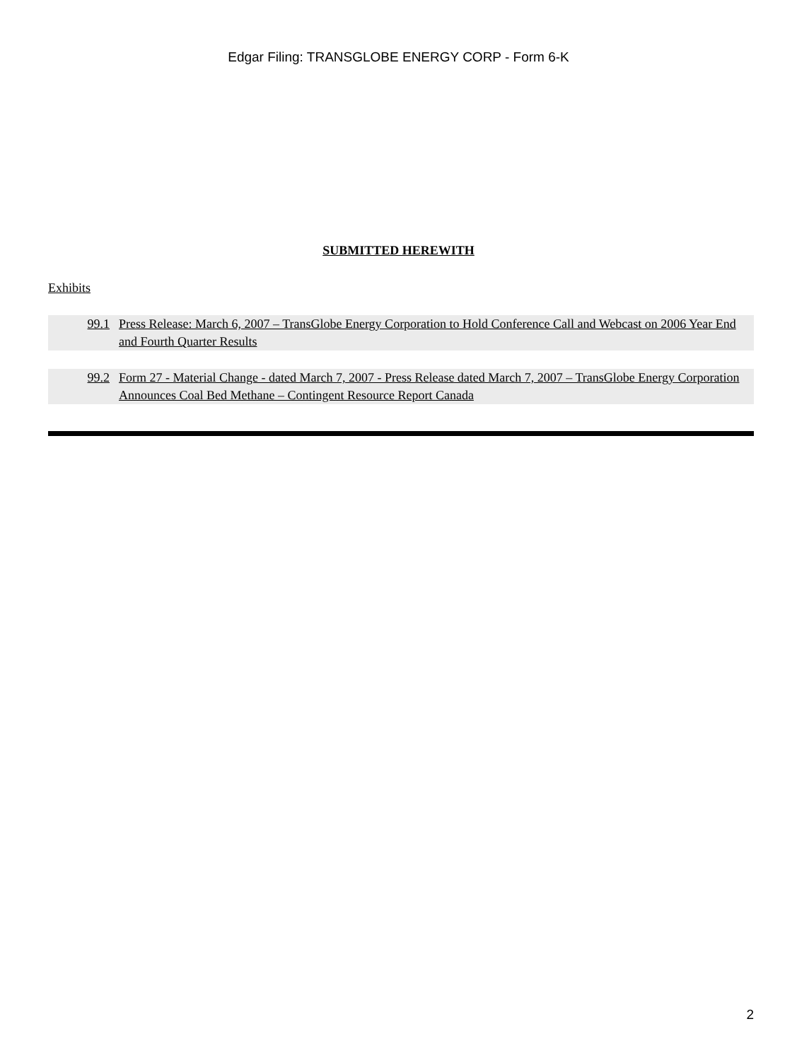Edgar Filing: TRANSGLOBE ENERGY CORP - Form 6-K
SUBMITTED HEREWITH
Exhibits
99.1 Press Release: March 6, 2007 – TransGlobe Energy Corporation to Hold Conference Call and Webcast on 2006 Year End and Fourth Quarter Results
99.2 Form 27 - Material Change - dated March 7, 2007 - Press Release dated March 7, 2007 – TransGlobe Energy Corporation Announces Coal Bed Methane – Contingent Resource Report Canada
2